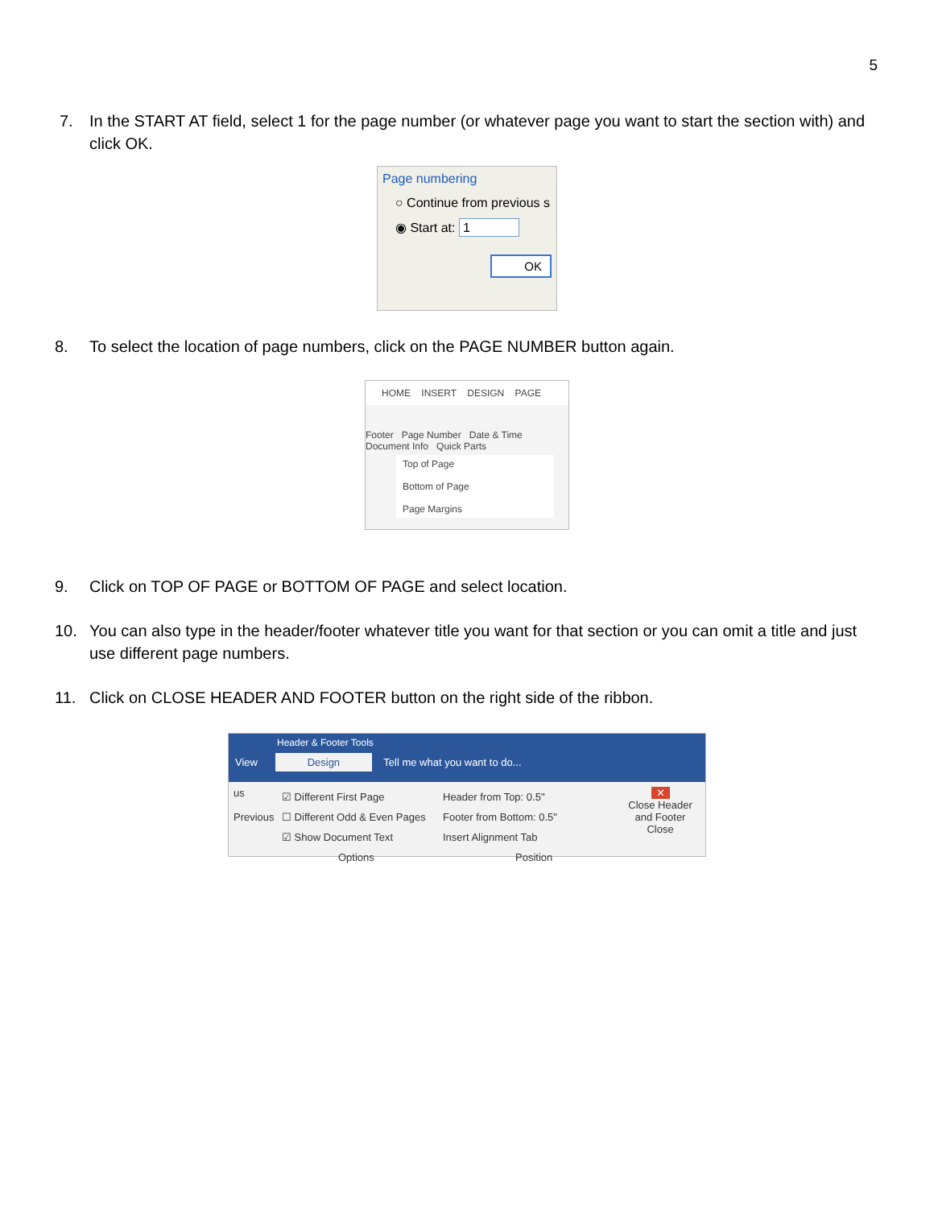5
7. In the START AT field, select 1 for the page number (or whatever page you want to start the section with) and click OK.
Page numbering
○ Continue from previous s
◉ Start at: 1
OK
8. To select the location of page numbers, click on the PAGE NUMBER button again.
HOME INSERT DESIGN PAGE
Footer Page Number Date & Time Document Info Quick Parts
Top of Page
Bottom of Page
Page Margins
9. Click on TOP OF PAGE or BOTTOM OF PAGE and select location.
10. You can also type in the header/footer whatever title you want for that section or you can omit a title and just use different page numbers.
11. Click on CLOSE HEADER AND FOOTER button on the right side of the ribbon.
Header & Footer Tools
View Design Tell me what you want to do...
us
Previous
☑ Different First Page
☐ Different Odd & Even Pages
☑ Show Document Text
Options
Header from Top: 0.5"
Footer from Bottom: 0.5"
Insert Alignment Tab
Position
✕
Close Header and Footer
Close